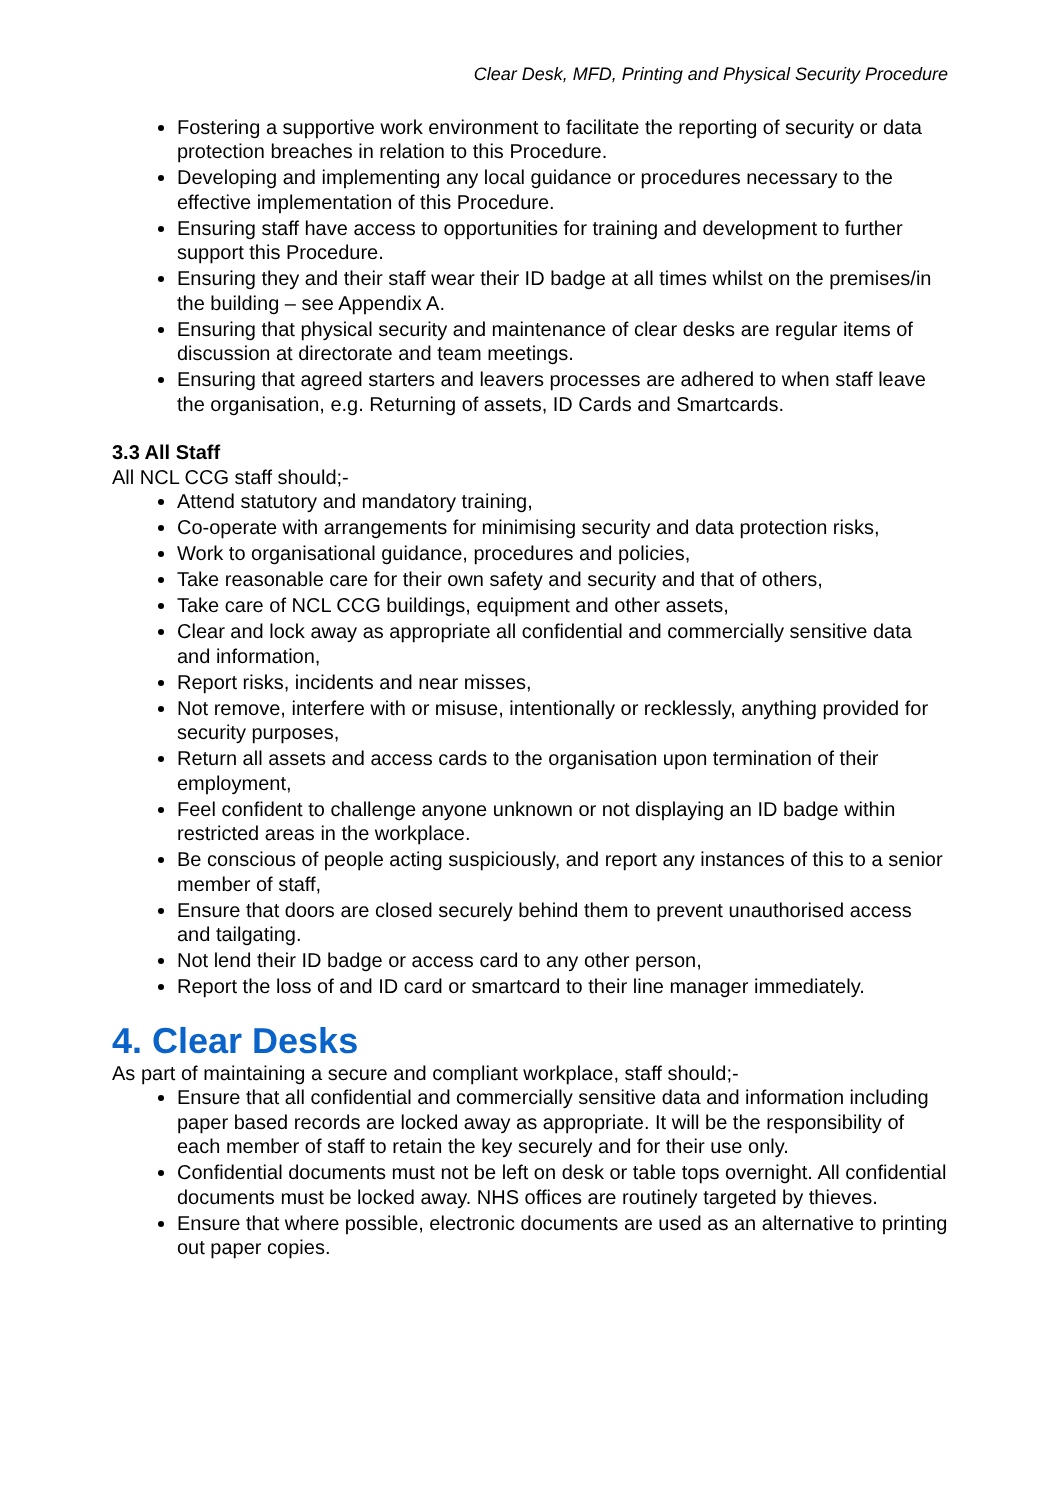Clear Desk, MFD, Printing and Physical Security Procedure
Fostering a supportive work environment to facilitate the reporting of security or data protection breaches in relation to this Procedure.
Developing and implementing any local guidance or procedures necessary to the effective implementation of this Procedure.
Ensuring staff have access to opportunities for training and development to further support this Procedure.
Ensuring they and their staff wear their ID badge at all times whilst on the premises/in the building – see Appendix A.
Ensuring that physical security and maintenance of clear desks are regular items of discussion at directorate and team meetings.
Ensuring that agreed starters and leavers processes are adhered to when staff leave the organisation, e.g. Returning of assets, ID Cards and Smartcards.
3.3 All Staff
All NCL CCG staff should;-
Attend statutory and mandatory training,
Co-operate with arrangements for minimising security and data protection risks,
Work to organisational guidance, procedures and policies,
Take reasonable care for their own safety and security and that of others,
Take care of NCL CCG buildings, equipment and other assets,
Clear and lock away as appropriate all confidential and commercially sensitive data and information,
Report risks, incidents and near misses,
Not remove, interfere with or misuse, intentionally or recklessly, anything provided for security purposes,
Return all assets and access cards to the organisation upon termination of their employment,
Feel confident to challenge anyone unknown or not displaying an ID badge within restricted areas in the workplace.
Be conscious of people acting suspiciously, and report any instances of this to a senior member of staff,
Ensure that doors are closed securely behind them to prevent unauthorised access and tailgating.
Not lend their ID badge or access card to any other person,
Report the loss of and ID card or smartcard to their line manager immediately.
4. Clear Desks
As part of maintaining a secure and compliant workplace, staff should;-
Ensure that all confidential and commercially sensitive data and information including paper based records are locked away as appropriate. It will be the responsibility of each member of staff to retain the key securely and for their use only.
Confidential documents must not be left on desk or table tops overnight. All confidential documents must be locked away. NHS offices are routinely targeted by thieves.
Ensure that where possible, electronic documents are used as an alternative to printing out paper copies.